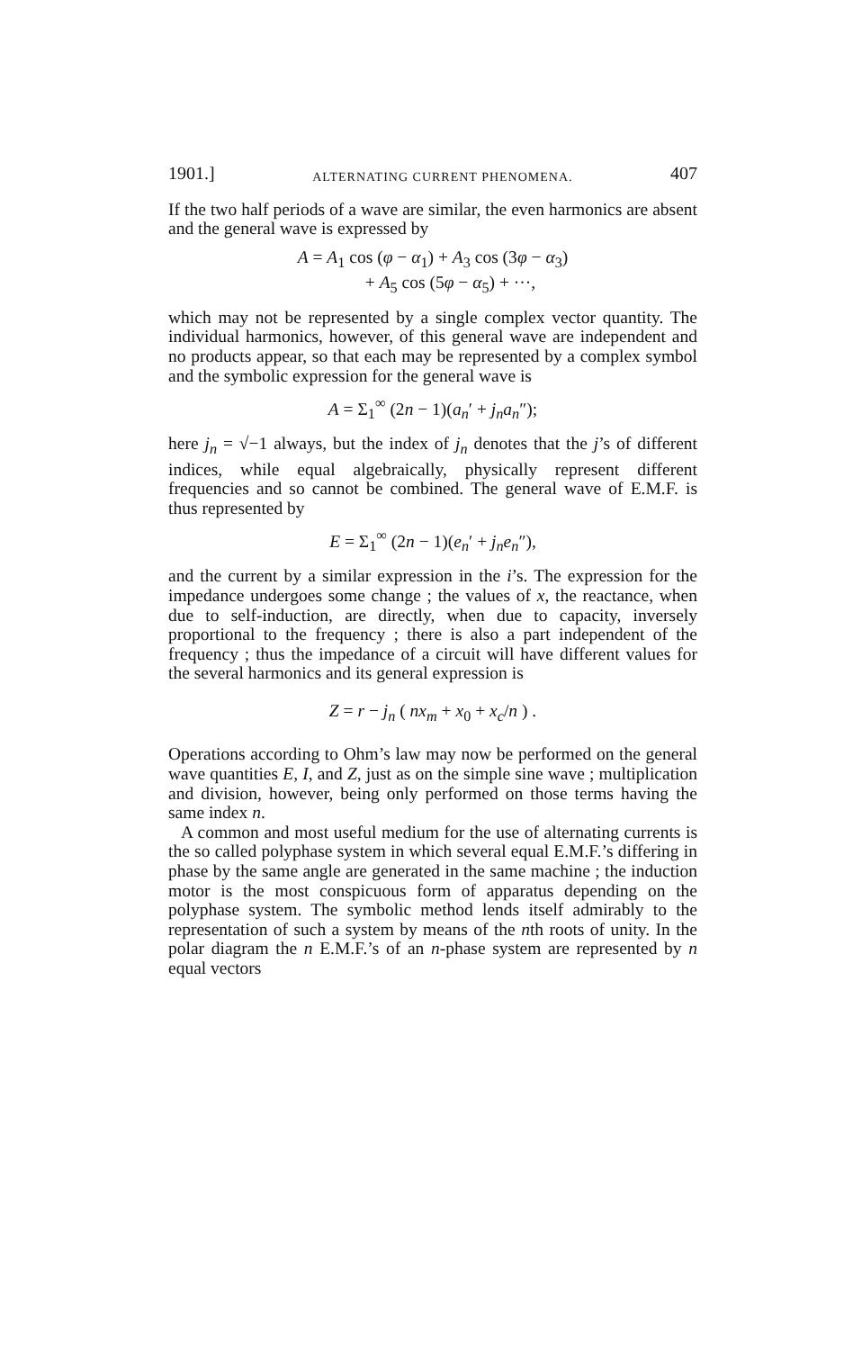1901.] ALTERNATING CURRENT PHENOMENA. 407
If the two half periods of a wave are similar, the even harmonics are absent and the general wave is expressed by
A = A<sub>1</sub> cos (φ − α<sub>1</sub>) + A<sub>3</sub> cos (3φ − α<sub>3</sub>)
+ A<sub>5</sub> cos (5φ − α<sub>5</sub>) + ···,
which may not be represented by a single complex vector quantity. The individual harmonics, however, of this general wave are independent and no products appear, so that each may be represented by a complex symbol and the symbolic expression for the general wave is
A = Σ<sub>1</sub><sup>∞</sup> (2n − 1)(a<sub>n</sub>′ + j<sub>n</sub>a<sub>n</sub>″);
here j<sub>n</sub> = √−1 always, but the index of j<sub>n</sub> denotes that the j’s of different indices, while equal algebraically, physically represent different frequencies and so cannot be combined. The general wave of E.M.F. is thus represented by
E = Σ<sub>1</sub><sup>∞</sup> (2n − 1)(e<sub>n</sub>′ + j<sub>n</sub>e<sub>n</sub>″),
and the current by a similar expression in the i’s. The expression for the impedance undergoes some change ; the values of x, the reactance, when due to self-induction, are directly, when due to capacity, inversely proportional to the frequency ; there is also a part independent of the frequency ; thus the impedance of a circuit will have different values for the several harmonics and its general expression is
Z = r − j<sub>n</sub> ( nx<sub>m</sub> + x<sub>0</sub> + x<sub>c</sub>/n ) .
Operations according to Ohm’s law may now be performed on the general wave quantities E, I, and Z, just as on the simple sine wave ; multiplication and division, however, being only performed on those terms having the same index n.
A common and most useful medium for the use of alternating currents is the so called polyphase system in which several equal E.M.F.’s differing in phase by the same angle are generated in the same machine ; the induction motor is the most conspicuous form of apparatus depending on the polyphase system. The symbolic method lends itself admirably to the representation of such a system by means of the nth roots of unity. In the polar diagram the n E.M.F.’s of an n-phase system are represented by n equal vectors